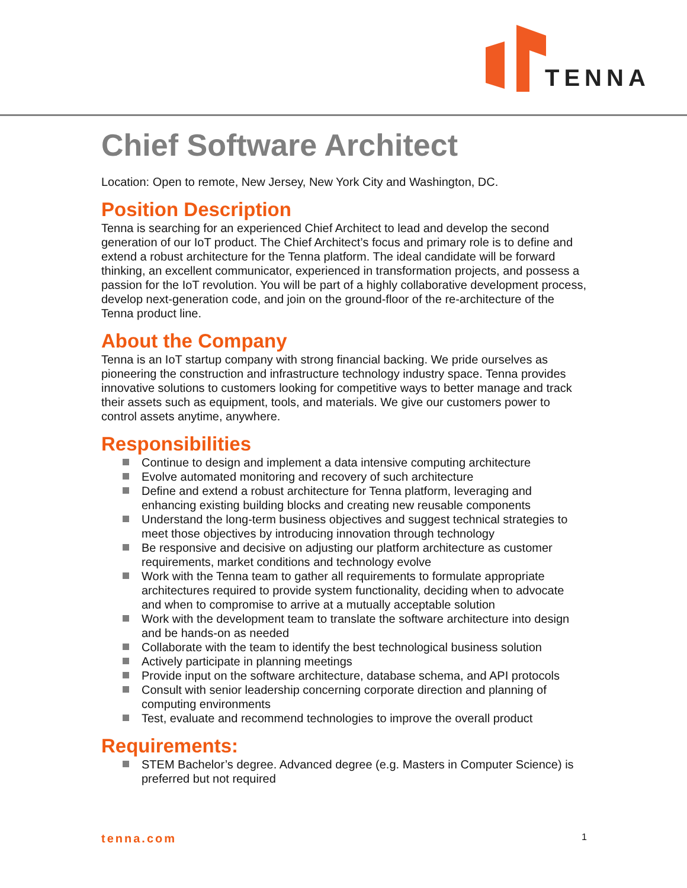TENNA
Chief Software Architect
Location: Open to remote, New Jersey, New York City and Washington, DC.
Position Description
Tenna is searching for an experienced Chief Architect to lead and develop the second generation of our IoT product. The Chief Architect’s focus and primary role is to define and extend a robust architecture for the Tenna platform. The ideal candidate will be forward thinking, an excellent communicator, experienced in transformation projects, and possess a passion for the IoT revolution. You will be part of a highly collaborative development process, develop next-generation code, and join on the ground-floor of the re-architecture of the Tenna product line.
About the Company
Tenna is an IoT startup company with strong financial backing. We pride ourselves as pioneering the construction and infrastructure technology industry space. Tenna provides innovative solutions to customers looking for competitive ways to better manage and track their assets such as equipment, tools, and materials. We give our customers power to control assets anytime, anywhere.
Responsibilities
Continue to design and implement a data intensive computing architecture
Evolve automated monitoring and recovery of such architecture
Define and extend a robust architecture for Tenna platform, leveraging and enhancing existing building blocks and creating new reusable components
Understand the long-term business objectives and suggest technical strategies to meet those objectives by introducing innovation through technology
Be responsive and decisive on adjusting our platform architecture as customer requirements, market conditions and technology evolve
Work with the Tenna team to gather all requirements to formulate appropriate architectures required to provide system functionality, deciding when to advocate and when to compromise to arrive at a mutually acceptable solution
Work with the development team to translate the software architecture into design and be hands-on as needed
Collaborate with the team to identify the best technological business solution
Actively participate in planning meetings
Provide input on the software architecture, database schema, and API protocols
Consult with senior leadership concerning corporate direction and planning of computing environments
Test, evaluate and recommend technologies to improve the overall product
Requirements:
STEM Bachelor’s degree. Advanced degree (e.g. Masters in Computer Science) is preferred but not required
tenna.com 1